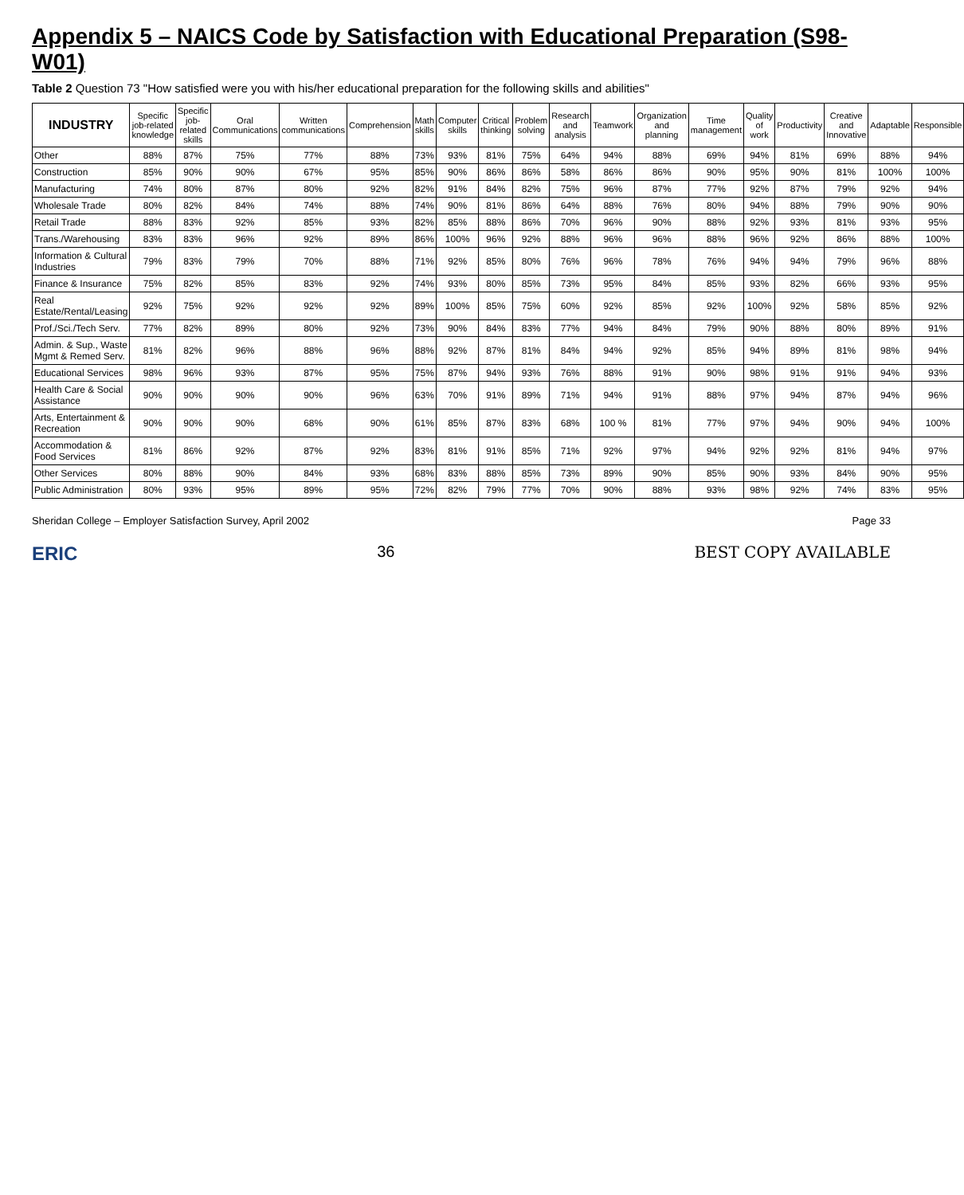Appendix 5 – NAICS Code by Satisfaction with Educational Preparation (S98-W01)
Table 2 Question 73 "How satisfied were you with his/her educational preparation for the following skills and abilities"
| INDUSTRY | Specific job-related knowledge | Specific job-related skills | Oral Communications | Written communications | Comprehension | Math skills | Computer skills | Critical thinking | Problem solving | Research and analysis | Teamwork | Organization and planning | Time management | Quality of work | Productivity | Creative and Innovative | Adaptable | Responsible |
| --- | --- | --- | --- | --- | --- | --- | --- | --- | --- | --- | --- | --- | --- | --- | --- | --- | --- | --- |
| Other | 88% | 87% | 75% | 77% | 88% | 73% | 93% | 81% | 75% | 64% | 94% | 88% | 69% | 94% | 81% | 69% | 88% | 94% |
| Construction | 85% | 90% | 90% | 67% | 95% | 85% | 90% | 86% | 86% | 58% | 86% | 86% | 90% | 95% | 90% | 81% | 100% | 100% |
| Manufacturing | 74% | 80% | 87% | 80% | 92% | 82% | 91% | 84% | 82% | 75% | 96% | 87% | 77% | 92% | 87% | 79% | 92% | 94% |
| Wholesale Trade | 80% | 82% | 84% | 74% | 88% | 74% | 90% | 81% | 86% | 64% | 88% | 76% | 80% | 94% | 88% | 79% | 90% | 90% |
| Retail Trade | 88% | 83% | 92% | 85% | 93% | 82% | 85% | 88% | 86% | 70% | 96% | 90% | 88% | 92% | 93% | 81% | 93% | 95% |
| Trans./Warehousing | 83% | 83% | 96% | 92% | 89% | 86% | 100% | 96% | 92% | 88% | 96% | 96% | 88% | 96% | 92% | 86% | 88% | 100% |
| Information & Cultural Industries | 79% | 83% | 79% | 70% | 88% | 71% | 92% | 85% | 80% | 76% | 96% | 78% | 76% | 94% | 94% | 79% | 96% | 88% |
| Finance & Insurance | 75% | 82% | 85% | 83% | 92% | 74% | 93% | 80% | 85% | 73% | 95% | 84% | 85% | 93% | 82% | 66% | 93% | 95% |
| Real Estate/Rental/Leasing | 92% | 75% | 92% | 92% | 92% | 89% | 100% | 85% | 75% | 60% | 92% | 85% | 92% | 100% | 92% | 58% | 85% | 92% |
| Prof./Sci./Tech Serv. | 77% | 82% | 89% | 80% | 92% | 73% | 90% | 84% | 83% | 77% | 94% | 84% | 79% | 90% | 88% | 80% | 89% | 91% |
| Admin. & Sup., Waste Mgmt & Remed Serv. | 81% | 82% | 96% | 88% | 96% | 88% | 92% | 87% | 81% | 84% | 94% | 92% | 85% | 94% | 89% | 81% | 98% | 94% |
| Educational Services | 98% | 96% | 93% | 87% | 95% | 75% | 87% | 94% | 93% | 76% | 88% | 91% | 90% | 98% | 91% | 91% | 94% | 93% |
| Health Care & Social Assistance | 90% | 90% | 90% | 90% | 96% | 63% | 70% | 91% | 89% | 71% | 94% | 91% | 88% | 97% | 94% | 87% | 94% | 96% |
| Arts, Entertainment & Recreation | 90% | 90% | 90% | 68% | 90% | 61% | 85% | 87% | 83% | 68% | 100 % | 81% | 77% | 97% | 94% | 90% | 94% | 100% |
| Accommodation & Food Services | 81% | 86% | 92% | 87% | 92% | 83% | 81% | 91% | 85% | 71% | 92% | 97% | 94% | 92% | 92% | 81% | 94% | 97% |
| Other Services | 80% | 88% | 90% | 84% | 93% | 68% | 83% | 88% | 85% | 73% | 89% | 90% | 85% | 90% | 93% | 84% | 90% | 95% |
| Public Administration | 80% | 93% | 95% | 89% | 95% | 72% | 82% | 79% | 77% | 70% | 90% | 88% | 93% | 98% | 92% | 74% | 83% | 95% |
Sheridan College – Employer Satisfaction Survey, April 2002 Page 33
ERIC 36 BEST COPY AVAILABLE